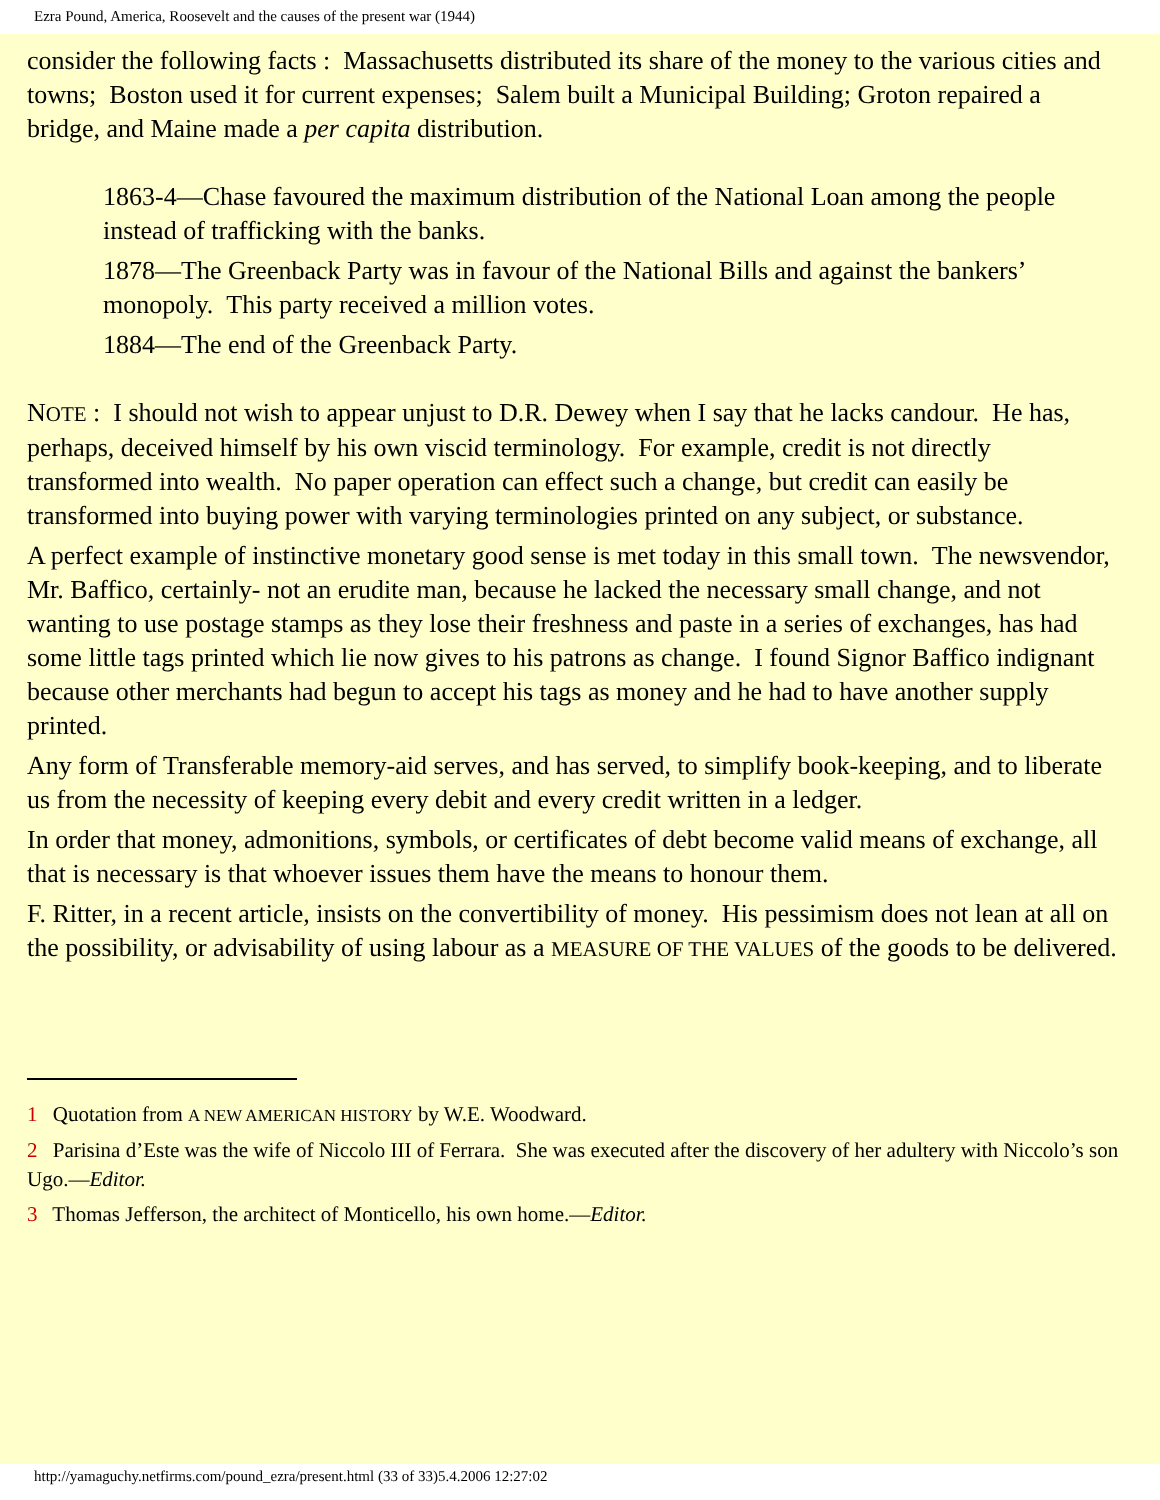Ezra Pound, America, Roosevelt and the causes of the present war (1944)
consider the following facts : Massachusetts distributed its share of the money to the various cities and towns; Boston used it for current expenses; Salem built a Municipal Building; Groton repaired a bridge, and Maine made a per capita distribution.
1863-4—Chase favoured the maximum distribution of the National Loan among the people instead of trafficking with the banks.
1878—The Greenback Party was in favour of the National Bills and against the bankers’ monopoly. This party received a million votes.
1884—The end of the Greenback Party.
NOTE : I should not wish to appear unjust to D.R. Dewey when I say that he lacks candour. He has, perhaps, deceived himself by his own viscid terminology. For example, credit is not directly transformed into wealth. No paper operation can effect such a change, but credit can easily be transformed into buying power with varying terminologies printed on any subject, or substance.
A perfect example of instinctive monetary good sense is met today in this small town. The newsvendor, Mr. Baffico, certainly- not an erudite man, because he lacked the necessary small change, and not wanting to use postage stamps as they lose their freshness and paste in a series of exchanges, has had some little tags printed which lie now gives to his patrons as change. I found Signor Baffico indignant because other merchants had begun to accept his tags as money and he had to have another supply printed.
Any form of Transferable memory-aid serves, and has served, to simplify book-keeping, and to liberate us from the necessity of keeping every debit and every credit written in a ledger.
In order that money, admonitions, symbols, or certificates of debt become valid means of exchange, all that is necessary is that whoever issues them have the means to honour them.
F. Ritter, in a recent article, insists on the convertibility of money. His pessimism does not lean at all on the possibility, or advisability of using labour as a MEASURE OF THE VALUES of the goods to be delivered.
1 Quotation from A NEW AMERICAN HISTORY by W.E. Woodward.
2 Parisina d’Este was the wife of Niccolo III of Ferrara. She was executed after the discovery of her adultery with Niccolo’s son Ugo.—Editor.
3 Thomas Jefferson, the architect of Monticello, his own home.—Editor.
http://yamaguchy.netfirms.com/pound_ezra/present.html (33 of 33)5.4.2006 12:27:02